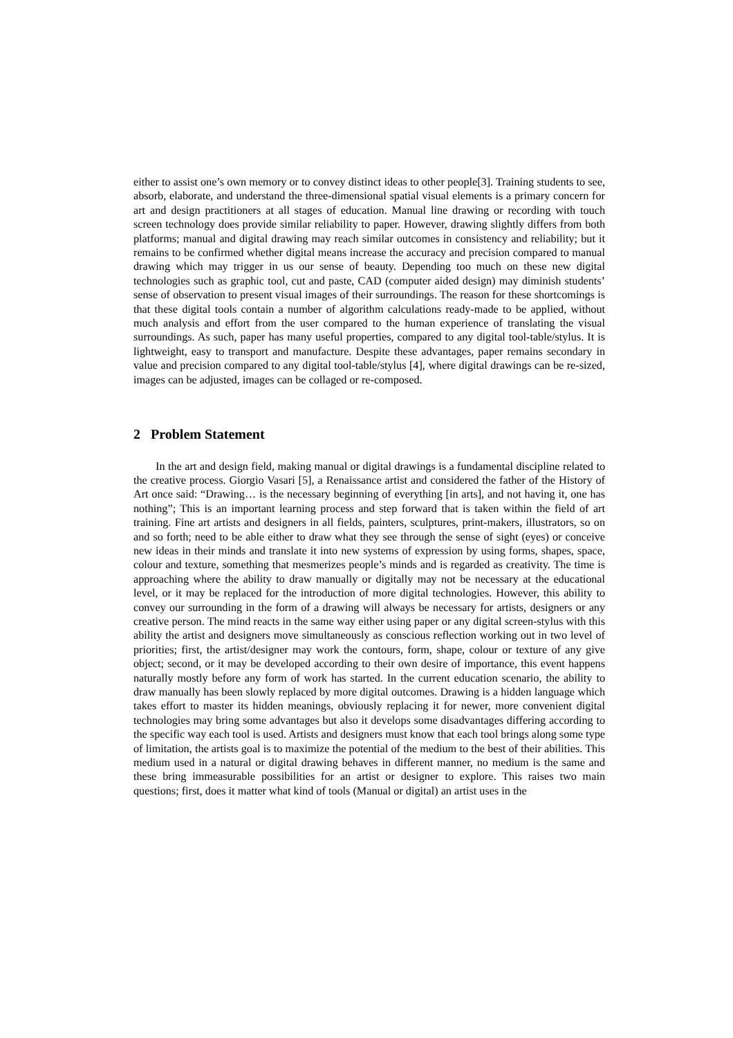either to assist one’s own memory or to convey distinct ideas to other people[3]. Training students to see, absorb, elaborate, and understand the three-dimensional spatial visual elements is a primary concern for art and design practitioners at all stages of education. Manual line drawing or recording with touch screen technology does provide similar reliability to paper. However, drawing slightly differs from both platforms; manual and digital drawing may reach similar outcomes in consistency and reliability; but it remains to be confirmed whether digital means increase the accuracy and precision compared to manual drawing which may trigger in us our sense of beauty. Depending too much on these new digital technologies such as graphic tool, cut and paste, CAD (computer aided design) may diminish students’ sense of observation to present visual images of their surroundings. The reason for these shortcomings is that these digital tools contain a number of algorithm calculations ready-made to be applied, without much analysis and effort from the user compared to the human experience of translating the visual surroundings. As such, paper has many useful properties, compared to any digital tool-table/stylus. It is lightweight, easy to transport and manufacture. Despite these advantages, paper remains secondary in value and precision compared to any digital tool-table/stylus [4], where digital drawings can be re-sized, images can be adjusted, images can be collaged or re-composed.
2 Problem Statement
In the art and design field, making manual or digital drawings is a fundamental discipline related to the creative process. Giorgio Vasari [5], a Renaissance artist and considered the father of the History of Art once said: “Drawing… is the necessary beginning of everything [in arts], and not having it, one has nothing”; This is an important learning process and step forward that is taken within the field of art training. Fine art artists and designers in all fields, painters, sculptures, print-makers, illustrators, so on and so forth; need to be able either to draw what they see through the sense of sight (eyes) or conceive new ideas in their minds and translate it into new systems of expression by using forms, shapes, space, colour and texture, something that mesmerizes people’s minds and is regarded as creativity. The time is approaching where the ability to draw manually or digitally may not be necessary at the educational level, or it may be replaced for the introduction of more digital technologies. However, this ability to convey our surrounding in the form of a drawing will always be necessary for artists, designers or any creative person. The mind reacts in the same way either using paper or any digital screen-stylus with this ability the artist and designers move simultaneously as conscious reflection working out in two level of priorities; first, the artist/designer may work the contours, form, shape, colour or texture of any give object; second, or it may be developed according to their own desire of importance, this event happens naturally mostly before any form of work has started. In the current education scenario, the ability to draw manually has been slowly replaced by more digital outcomes. Drawing is a hidden language which takes effort to master its hidden meanings, obviously replacing it for newer, more convenient digital technologies may bring some advantages but also it develops some disadvantages differing according to the specific way each tool is used. Artists and designers must know that each tool brings along some type of limitation, the artists goal is to maximize the potential of the medium to the best of their abilities. This medium used in a natural or digital drawing behaves in different manner, no medium is the same and these bring immeasurable possibilities for an artist or designer to explore. This raises two main questions; first, does it matter what kind of tools (Manual or digital) an artist uses in the